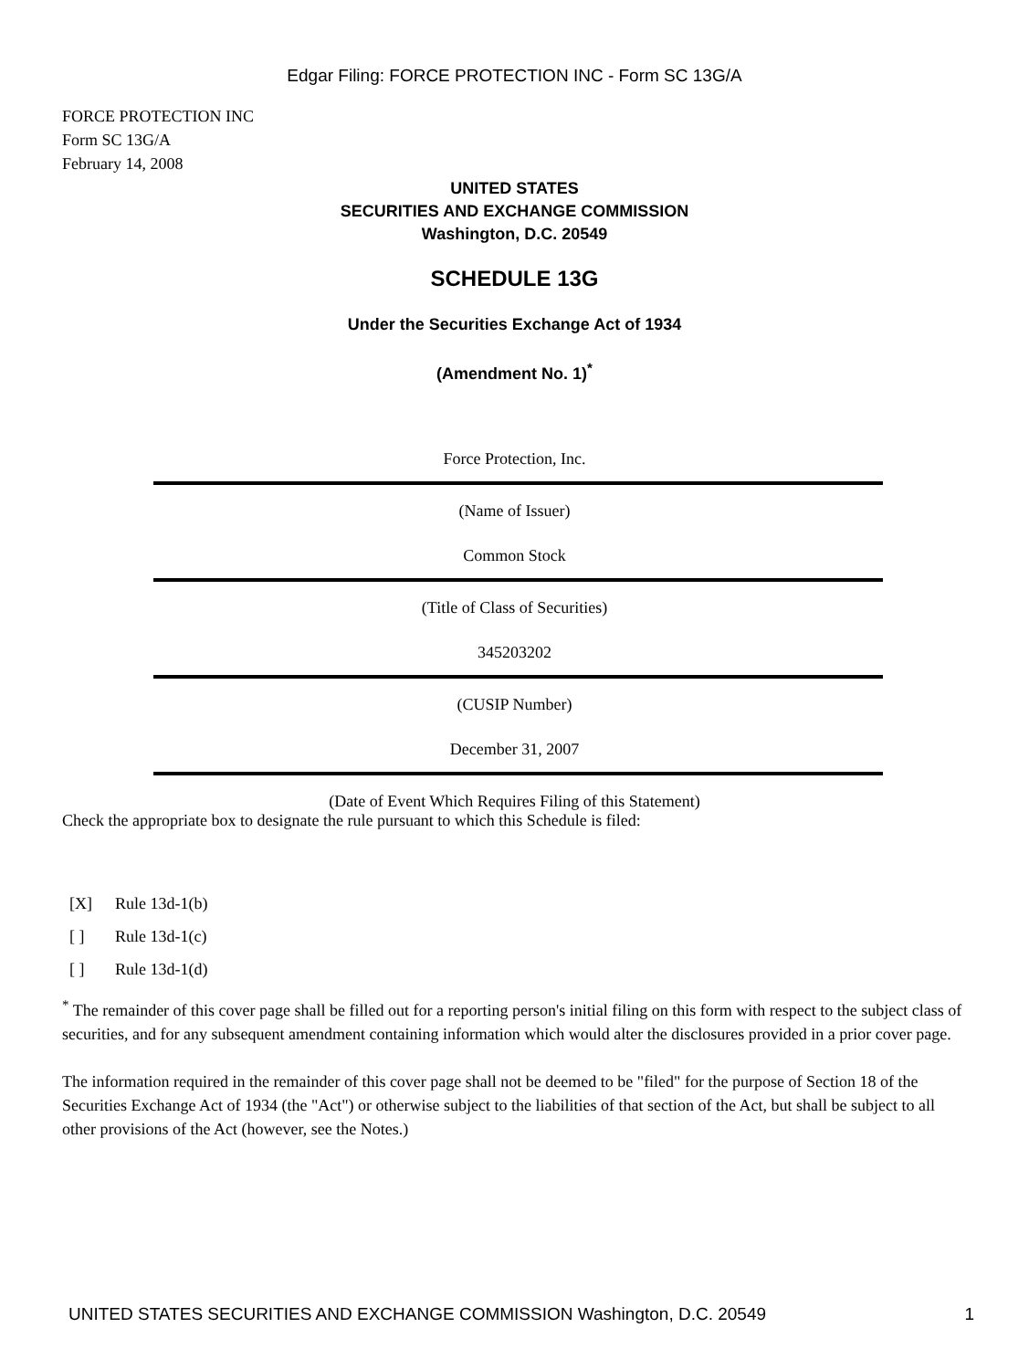Edgar Filing: FORCE PROTECTION INC - Form SC 13G/A
FORCE PROTECTION INC
Form SC 13G/A
February 14, 2008
UNITED STATES
SECURITIES AND EXCHANGE COMMISSION
Washington, D.C. 20549
SCHEDULE 13G
Under the Securities Exchange Act of 1934
(Amendment No. 1)<sup>*</sup>
Force Protection, Inc.
(Name of Issuer)
Common Stock
(Title of Class of Securities)
345203202
(CUSIP Number)
December 31, 2007
(Date of Event Which Requires Filing of this Statement)
Check the appropriate box to designate the rule pursuant to which this Schedule is filed:
[X] Rule 13d-1(b)
[ ] Rule 13d-1(c)
[ ] Rule 13d-1(d)
<sup>*</sup> The remainder of this cover page shall be filled out for a reporting person's initial filing on this form with respect to the subject class of securities, and for any subsequent amendment containing information which would alter the disclosures provided in a prior cover page.
The information required in the remainder of this cover page shall not be deemed to be "filed" for the purpose of Section 18 of the Securities Exchange Act of 1934 (the "Act") or otherwise subject to the liabilities of that section of the Act, but shall be subject to all other provisions of the Act (however, see the Notes.)
UNITED STATES SECURITIES AND EXCHANGE COMMISSION Washington, D.C. 20549 1